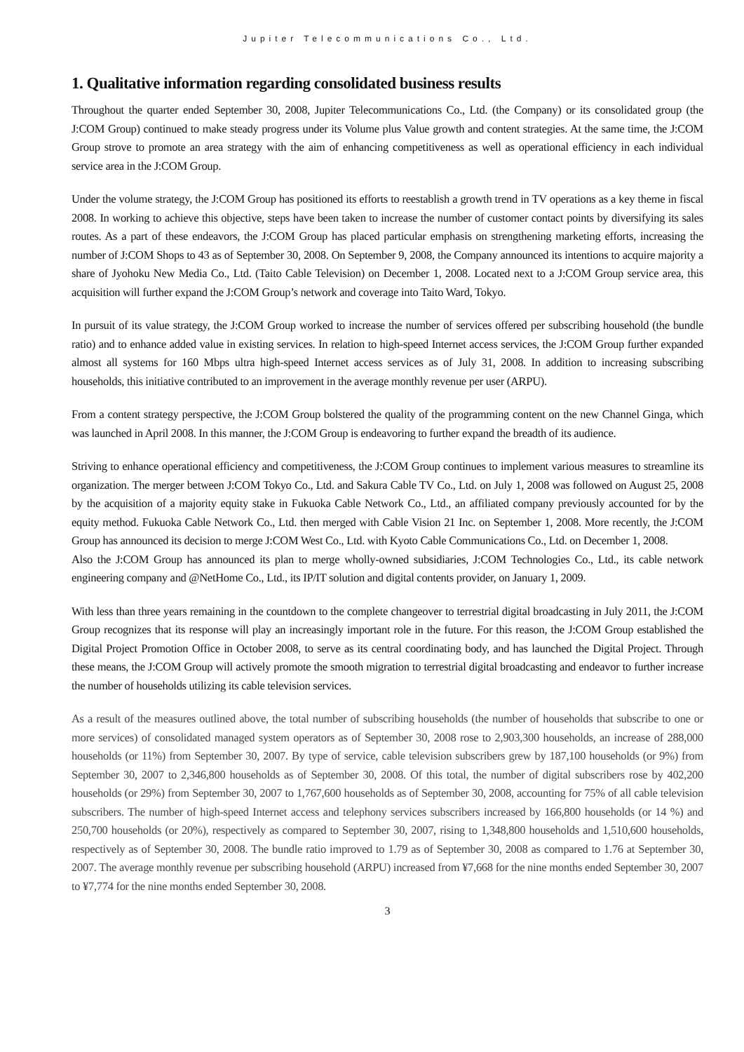Jupiter Telecommunications Co., Ltd.
1. Qualitative information regarding consolidated business results
Throughout the quarter ended September 30, 2008, Jupiter Telecommunications Co., Ltd. (the Company) or its consolidated group (the J:COM Group) continued to make steady progress under its Volume plus Value growth and content strategies. At the same time, the J:COM Group strove to promote an area strategy with the aim of enhancing competitiveness as well as operational efficiency in each individual service area in the J:COM Group.
Under the volume strategy, the J:COM Group has positioned its efforts to reestablish a growth trend in TV operations as a key theme in fiscal 2008. In working to achieve this objective, steps have been taken to increase the number of customer contact points by diversifying its sales routes. As a part of these endeavors, the J:COM Group has placed particular emphasis on strengthening marketing efforts, increasing the number of J:COM Shops to 43 as of September 30, 2008. On September 9, 2008, the Company announced its intentions to acquire majority a share of Jyohoku New Media Co., Ltd. (Taito Cable Television) on December 1, 2008. Located next to a J:COM Group service area, this acquisition will further expand the J:COM Group’s network and coverage into Taito Ward, Tokyo.
In pursuit of its value strategy, the J:COM Group worked to increase the number of services offered per subscribing household (the bundle ratio) and to enhance added value in existing services. In relation to high-speed Internet access services, the J:COM Group further expanded almost all systems for 160 Mbps ultra high-speed Internet access services as of July 31, 2008. In addition to increasing subscribing households, this initiative contributed to an improvement in the average monthly revenue per user (ARPU).
From a content strategy perspective, the J:COM Group bolstered the quality of the programming content on the new Channel Ginga, which was launched in April 2008. In this manner, the J:COM Group is endeavoring to further expand the breadth of its audience.
Striving to enhance operational efficiency and competitiveness, the J:COM Group continues to implement various measures to streamline its organization. The merger between J:COM Tokyo Co., Ltd. and Sakura Cable TV Co., Ltd. on July 1, 2008 was followed on August 25, 2008 by the acquisition of a majority equity stake in Fukuoka Cable Network Co., Ltd., an affiliated company previously accounted for by the equity method. Fukuoka Cable Network Co., Ltd. then merged with Cable Vision 21 Inc. on September 1, 2008. More recently, the J:COM Group has announced its decision to merge J:COM West Co., Ltd. with Kyoto Cable Communications Co., Ltd. on December 1, 2008.
Also the J:COM Group has announced its plan to merge wholly-owned subsidiaries, J:COM Technologies Co., Ltd., its cable network engineering company and @NetHome Co., Ltd., its IP/IT solution and digital contents provider, on January 1, 2009.
With less than three years remaining in the countdown to the complete changeover to terrestrial digital broadcasting in July 2011, the J:COM Group recognizes that its response will play an increasingly important role in the future. For this reason, the J:COM Group established the Digital Project Promotion Office in October 2008, to serve as its central coordinating body, and has launched the Digital Project. Through these means, the J:COM Group will actively promote the smooth migration to terrestrial digital broadcasting and endeavor to further increase the number of households utilizing its cable television services.
As a result of the measures outlined above, the total number of subscribing households (the number of households that subscribe to one or more services) of consolidated managed system operators as of September 30, 2008 rose to 2,903,300 households, an increase of 288,000 households (or 11%) from September 30, 2007. By type of service, cable television subscribers grew by 187,100 households (or 9%) from September 30, 2007 to 2,346,800 households as of September 30, 2008. Of this total, the number of digital subscribers rose by 402,200 households (or 29%) from September 30, 2007 to 1,767,600 households as of September 30, 2008, accounting for 75% of all cable television subscribers. The number of high-speed Internet access and telephony services subscribers increased by 166,800 households (or 14 %) and 250,700 households (or 20%), respectively as compared to September 30, 2007, rising to 1,348,800 households and 1,510,600 households, respectively as of September 30, 2008. The bundle ratio improved to 1.79 as of September 30, 2008 as compared to 1.76 at September 30, 2007. The average monthly revenue per subscribing household (ARPU) increased from ¥7,668 for the nine months ended September 30, 2007 to ¥7,774 for the nine months ended September 30, 2008.
3